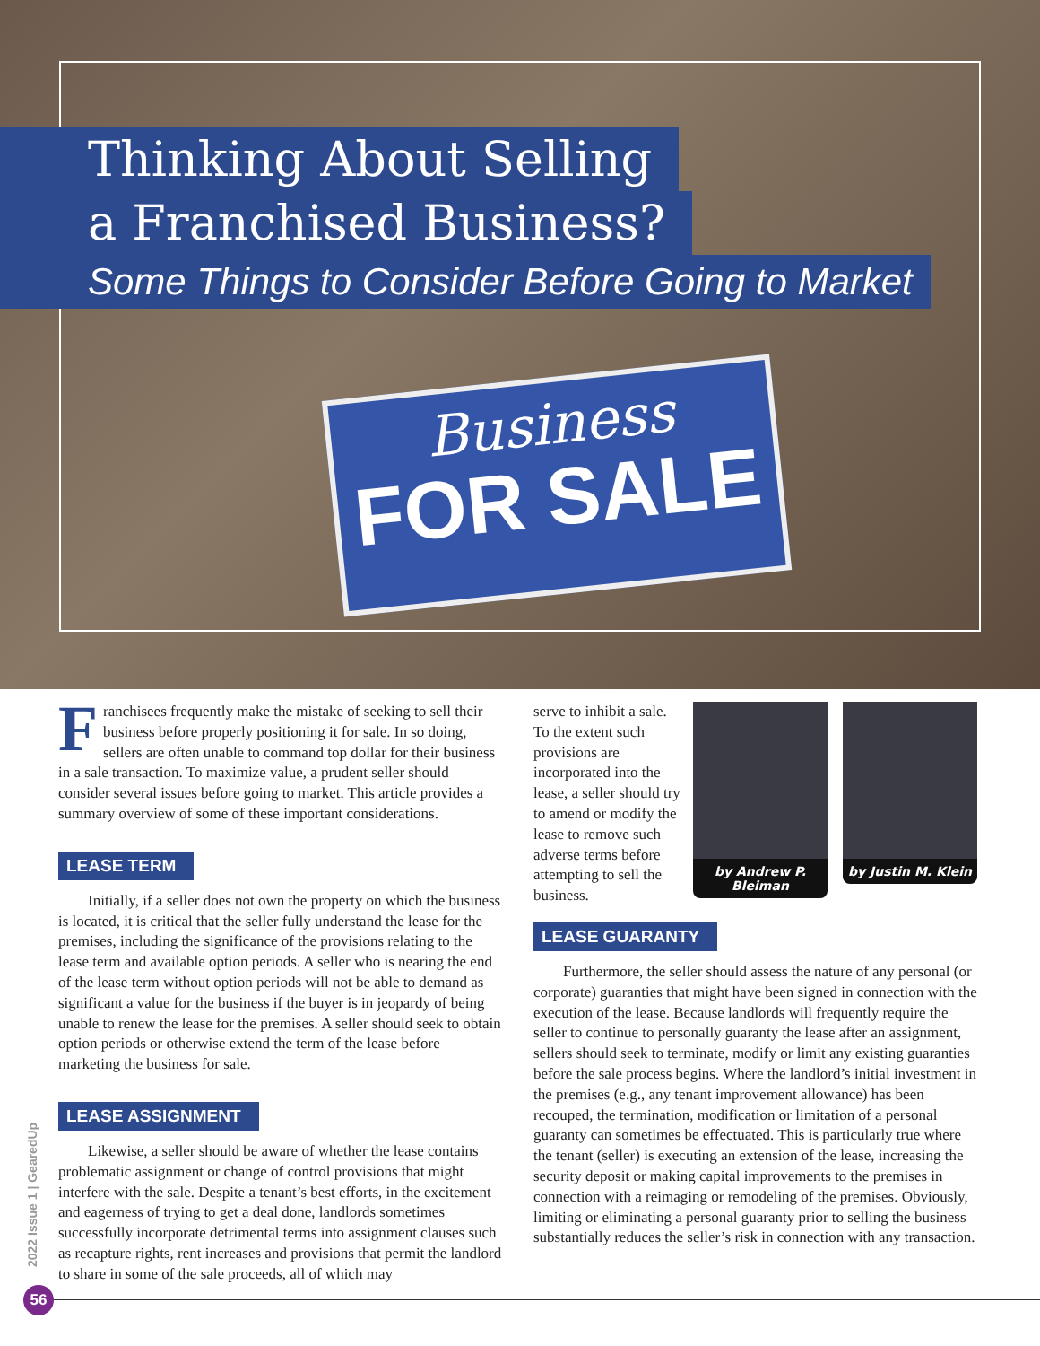Business
FOR SALE
Thinking About Selling
a Franchised Business?
Some Things to Consider Before Going to Market
Franchisees frequently make the mistake of seeking to sell their business before properly positioning it for sale. In so doing, sellers are often unable to command top dollar for their business in a sale transaction. To maximize value, a prudent seller should consider several issues before going to market. This article provides a summary overview of some of these important considerations.
LEASE TERM
Initially, if a seller does not own the property on which the business is located, it is critical that the seller fully understand the lease for the premises, including the significance of the provisions relating to the lease term and available option periods. A seller who is nearing the end of the lease term without option periods will not be able to demand as significant a value for the business if the buyer is in jeopardy of being unable to renew the lease for the premises. A seller should seek to obtain option periods or otherwise extend the term of the lease before marketing the business for sale.
LEASE ASSIGNMENT
Likewise, a seller should be aware of whether the lease contains problematic assignment or change of control provisions that might interfere with the sale. Despite a tenant’s best efforts, in the excitement and eagerness of trying to get a deal done, landlords sometimes successfully incorporate detrimental terms into assignment clauses such as recapture rights, rent increases and provisions that permit the landlord to share in some of the sale proceeds, all of which may
by Andrew P. Bleiman
by Justin M. Klein
serve to inhibit a sale. To the extent such provisions are incorporated into the lease, a seller should try to amend or modify the lease to remove such adverse terms before attempting to sell the business.
LEASE GUARANTY
Furthermore, the seller should assess the nature of any personal (or corporate) guaranties that might have been signed in connection with the execution of the lease. Because landlords will frequently require the seller to continue to personally guaranty the lease after an assignment, sellers should seek to terminate, modify or limit any existing guaranties before the sale process begins. Where the landlord’s initial investment in the premises (e.g., any tenant improvement allowance) has been recouped, the termination, modification or limitation of a personal guaranty can sometimes be effectuated. This is particularly true where the tenant (seller) is executing an extension of the lease, increasing the security deposit or making capital improvements to the premises in connection with a reimaging or remodeling of the premises. Obviously, limiting or eliminating a personal guaranty prior to selling the business substantially reduces the seller’s risk in connection with any transaction.
2022 Issue 1 | GearedUp
56